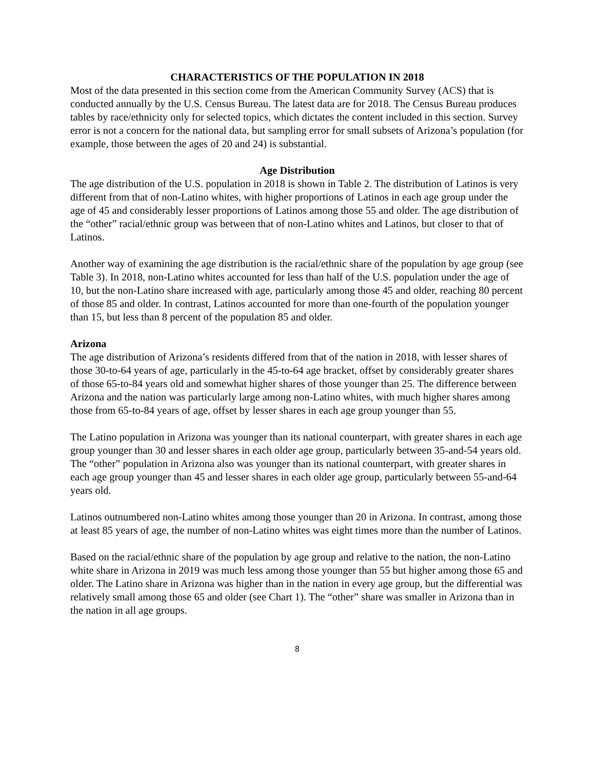CHARACTERISTICS OF THE POPULATION IN 2018
Most of the data presented in this section come from the American Community Survey (ACS) that is conducted annually by the U.S. Census Bureau. The latest data are for 2018. The Census Bureau produces tables by race/ethnicity only for selected topics, which dictates the content included in this section. Survey error is not a concern for the national data, but sampling error for small subsets of Arizona’s population (for example, those between the ages of 20 and 24) is substantial.
Age Distribution
The age distribution of the U.S. population in 2018 is shown in Table 2. The distribution of Latinos is very different from that of non-Latino whites, with higher proportions of Latinos in each age group under the age of 45 and considerably lesser proportions of Latinos among those 55 and older. The age distribution of the “other” racial/ethnic group was between that of non-Latino whites and Latinos, but closer to that of Latinos.
Another way of examining the age distribution is the racial/ethnic share of the population by age group (see Table 3). In 2018, non-Latino whites accounted for less than half of the U.S. population under the age of 10, but the non-Latino share increased with age, particularly among those 45 and older, reaching 80 percent of those 85 and older. In contrast, Latinos accounted for more than one-fourth of the population younger than 15, but less than 8 percent of the population 85 and older.
Arizona
The age distribution of Arizona’s residents differed from that of the nation in 2018, with lesser shares of those 30-to-64 years of age, particularly in the 45-to-64 age bracket, offset by considerably greater shares of those 65-to-84 years old and somewhat higher shares of those younger than 25. The difference between Arizona and the nation was particularly large among non-Latino whites, with much higher shares among those from 65-to-84 years of age, offset by lesser shares in each age group younger than 55.
The Latino population in Arizona was younger than its national counterpart, with greater shares in each age group younger than 30 and lesser shares in each older age group, particularly between 35-and-54 years old. The “other” population in Arizona also was younger than its national counterpart, with greater shares in each age group younger than 45 and lesser shares in each older age group, particularly between 55-and-64 years old.
Latinos outnumbered non-Latino whites among those younger than 20 in Arizona. In contrast, among those at least 85 years of age, the number of non-Latino whites was eight times more than the number of Latinos.
Based on the racial/ethnic share of the population by age group and relative to the nation, the non-Latino white share in Arizona in 2019 was much less among those younger than 55 but higher among those 65 and older. The Latino share in Arizona was higher than in the nation in every age group, but the differential was relatively small among those 65 and older (see Chart 1). The “other” share was smaller in Arizona than in the nation in all age groups.
8